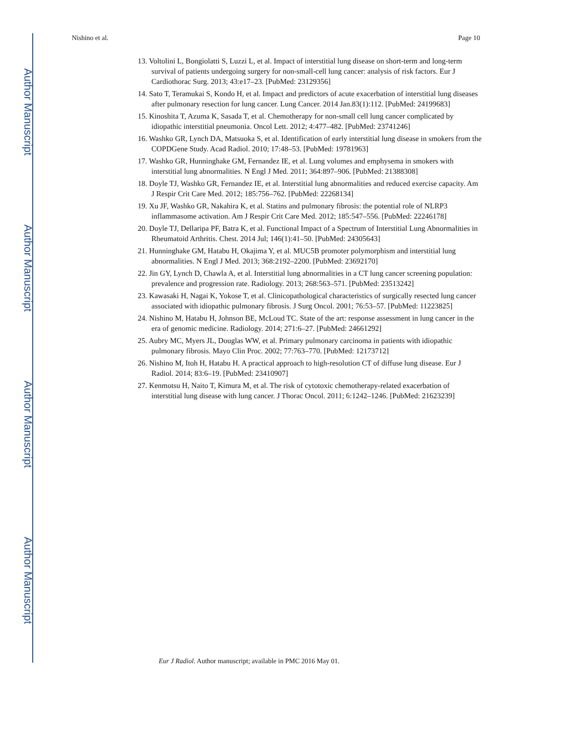Author Manuscript
Author Manuscript
Author Manuscript
Author Manuscript
Nishino et al. Page 10
13. Voltolini L, Bongiolatti S, Luzzi L, et al. Impact of interstitial lung disease on short-term and long-term survival of patients undergoing surgery for non-small-cell lung cancer: analysis of risk factors. Eur J Cardiothorac Surg. 2013; 43:e17–23. [PubMed: 23129356]
14. Sato T, Teramukai S, Kondo H, et al. Impact and predictors of acute exacerbation of interstitial lung diseases after pulmonary resection for lung cancer. Lung Cancer. 2014 Jan.83(1):112. [PubMed: 24199683]
15. Kinoshita T, Azuma K, Sasada T, et al. Chemotherapy for non-small cell lung cancer complicated by idiopathic interstitial pneumonia. Oncol Lett. 2012; 4:477–482. [PubMed: 23741246]
16. Washko GR, Lynch DA, Matsuoka S, et al. Identification of early interstitial lung disease in smokers from the COPDGene Study. Acad Radiol. 2010; 17:48–53. [PubMed: 19781963]
17. Washko GR, Hunninghake GM, Fernandez IE, et al. Lung volumes and emphysema in smokers with interstitial lung abnormalities. N Engl J Med. 2011; 364:897–906. [PubMed: 21388308]
18. Doyle TJ, Washko GR, Fernandez IE, et al. Interstitial lung abnormalities and reduced exercise capacity. Am J Respir Crit Care Med. 2012; 185:756–762. [PubMed: 22268134]
19. Xu JF, Washko GR, Nakahira K, et al. Statins and pulmonary fibrosis: the potential role of NLRP3 inflammasome activation. Am J Respir Crit Care Med. 2012; 185:547–556. [PubMed: 22246178]
20. Doyle TJ, Dellaripa PF, Batra K, et al. Functional Impact of a Spectrum of Interstitial Lung Abnormalities in Rheumatoid Arthritis. Chest. 2014 Jul; 146(1):41–50. [PubMed: 24305643]
21. Hunninghake GM, Hatabu H, Okajima Y, et al. MUC5B promoter polymorphism and interstitial lung abnormalities. N Engl J Med. 2013; 368:2192–2200. [PubMed: 23692170]
22. Jin GY, Lynch D, Chawla A, et al. Interstitial lung abnormalities in a CT lung cancer screening population: prevalence and progression rate. Radiology. 2013; 268:563–571. [PubMed: 23513242]
23. Kawasaki H, Nagai K, Yokose T, et al. Clinicopathological characteristics of surgically resected lung cancer associated with idiopathic pulmonary fibrosis. J Surg Oncol. 2001; 76:53–57. [PubMed: 11223825]
24. Nishino M, Hatabu H, Johnson BE, McLoud TC. State of the art: response assessment in lung cancer in the era of genomic medicine. Radiology. 2014; 271:6–27. [PubMed: 24661292]
25. Aubry MC, Myers JL, Douglas WW, et al. Primary pulmonary carcinoma in patients with idiopathic pulmonary fibrosis. Mayo Clin Proc. 2002; 77:763–770. [PubMed: 12173712]
26. Nishino M, Itoh H, Hatabu H. A practical approach to high-resolution CT of diffuse lung disease. Eur J Radiol. 2014; 83:6–19. [PubMed: 23410907]
27. Kenmotsu H, Naito T, Kimura M, et al. The risk of cytotoxic chemotherapy-related exacerbation of interstitial lung disease with lung cancer. J Thorac Oncol. 2011; 6:1242–1246. [PubMed: 21623239]
Eur J Radiol. Author manuscript; available in PMC 2016 May 01.